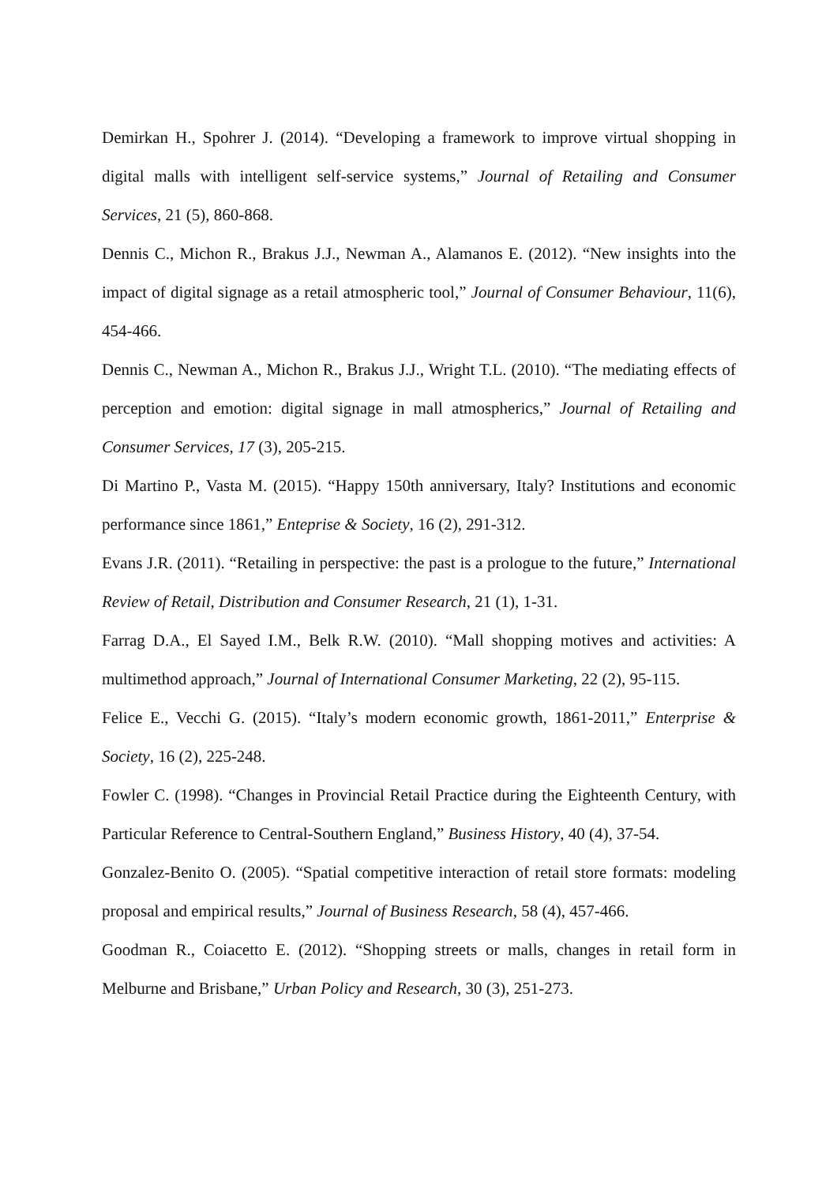Demirkan H., Spohrer J. (2014). “Developing a framework to improve virtual shopping in digital malls with intelligent self-service systems,” Journal of Retailing and Consumer Services, 21 (5), 860-868.
Dennis C., Michon R., Brakus J.J., Newman A., Alamanos E. (2012). “New insights into the impact of digital signage as a retail atmospheric tool,” Journal of Consumer Behaviour, 11(6), 454-466.
Dennis C., Newman A., Michon R., Brakus J.J., Wright T.L. (2010). “The mediating effects of perception and emotion: digital signage in mall atmospherics,” Journal of Retailing and Consumer Services, 17 (3), 205-215.
Di Martino P., Vasta M. (2015). “Happy 150th anniversary, Italy? Institutions and economic performance since 1861,” Enteprise & Society, 16 (2), 291-312.
Evans J.R. (2011). “Retailing in perspective: the past is a prologue to the future,” International Review of Retail, Distribution and Consumer Research, 21 (1), 1-31.
Farrag D.A., El Sayed I.M., Belk R.W. (2010). “Mall shopping motives and activities: A multimethod approach,” Journal of International Consumer Marketing, 22 (2), 95-115.
Felice E., Vecchi G. (2015). “Italy’s modern economic growth, 1861-2011,” Enterprise & Society, 16 (2), 225-248.
Fowler C. (1998). “Changes in Provincial Retail Practice during the Eighteenth Century, with Particular Reference to Central-Southern England,” Business History, 40 (4), 37-54.
Gonzalez-Benito O. (2005). “Spatial competitive interaction of retail store formats: modeling proposal and empirical results,” Journal of Business Research, 58 (4), 457-466.
Goodman R., Coiacetto E. (2012). “Shopping streets or malls, changes in retail form in Melburne and Brisbane,” Urban Policy and Research, 30 (3), 251-273.